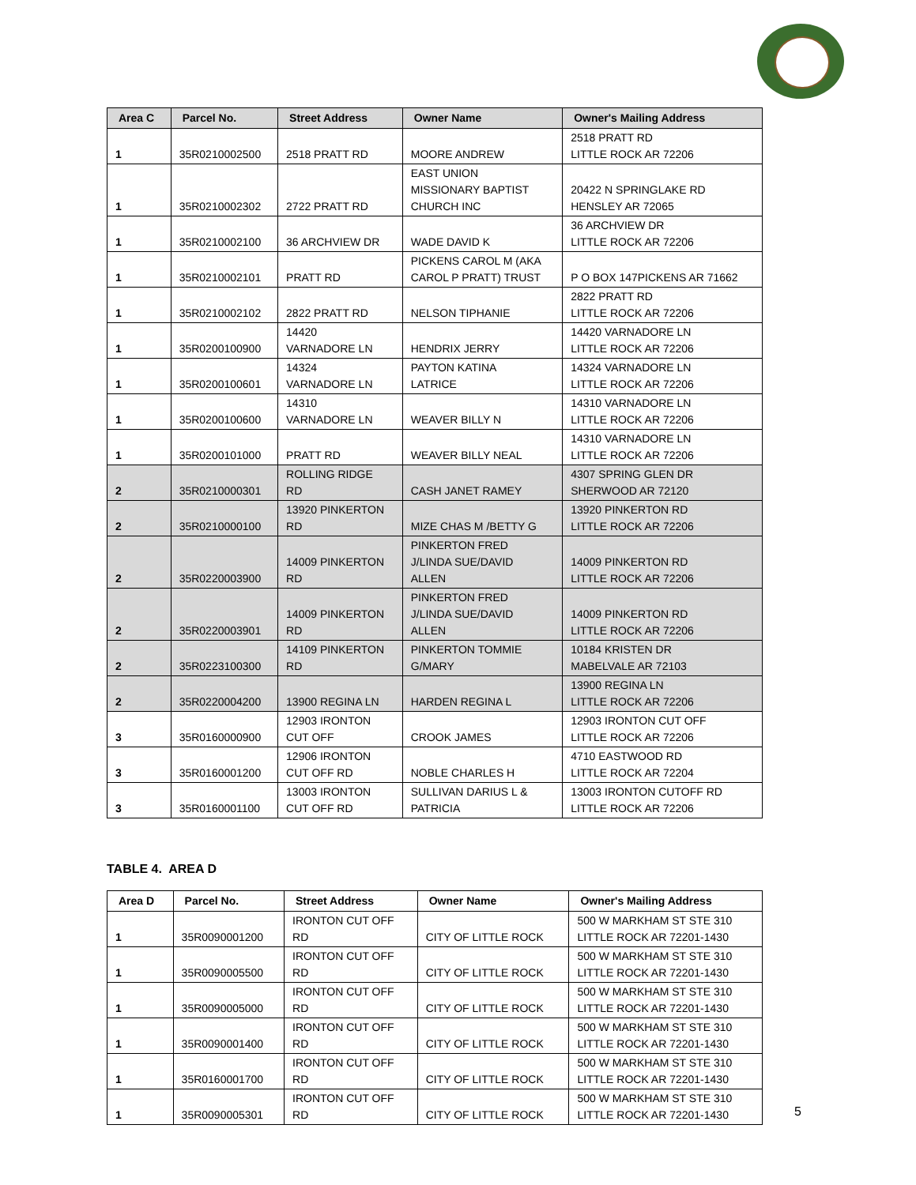| Area C | Parcel No. | Street Address | Owner Name | Owner's Mailing Address |
| --- | --- | --- | --- | --- |
| 1 | 35R0210002500 | 2518 PRATT RD | MOORE ANDREW | 2518 PRATT RD LITTLE ROCK AR 72206 |
| 1 | 35R0210002302 | 2722 PRATT RD | EAST UNION MISSIONARY BAPTIST CHURCH INC | 20422 N SPRINGLAKE RD HENSLEY AR 72065 |
| 1 | 35R0210002100 | 36 ARCHVIEW DR | WADE DAVID K | 36 ARCHVIEW DR LITTLE ROCK AR 72206 |
| 1 | 35R0210002101 | PRATT RD | PICKENS CAROL M (AKA CAROL P PRATT) TRUST | P O BOX 147PICKENS AR 71662 |
| 1 | 35R0210002102 | 2822 PRATT RD | NELSON TIPHANIE | 2822 PRATT RD LITTLE ROCK AR 72206 |
| 1 | 35R0200100900 | 14420 VARNADORE LN | HENDRIX JERRY | 14420 VARNADORE LN LITTLE ROCK AR 72206 |
| 1 | 35R0200100601 | 14324 VARNADORE LN | PAYTON KATINA LATRICE | 14324 VARNADORE LN LITTLE ROCK AR 72206 |
| 1 | 35R0200100600 | 14310 VARNADORE LN | WEAVER BILLY N | 14310 VARNADORE LN LITTLE ROCK AR 72206 |
| 1 | 35R0200101000 | PRATT RD | WEAVER BILLY NEAL | 14310 VARNADORE LN LITTLE ROCK AR 72206 |
| 2 | 35R0210000301 | ROLLING RIDGE RD | CASH JANET RAMEY | 4307 SPRING GLEN DR SHERWOOD AR 72120 |
| 2 | 35R0210000100 | 13920 PINKERTON RD | MIZE CHAS M /BETTY G | 13920 PINKERTON RD LITTLE ROCK AR 72206 |
| 2 | 35R0220003900 | 14009 PINKERTON RD | PINKERTON FRED J/LINDA SUE/DAVID ALLEN | 14009 PINKERTON RD LITTLE ROCK AR 72206 |
| 2 | 35R0220003901 | 14009 PINKERTON RD | PINKERTON FRED J/LINDA SUE/DAVID ALLEN | 14009 PINKERTON RD LITTLE ROCK AR 72206 |
| 2 | 35R0223100300 | 14109 PINKERTON RD | PINKERTON TOMMIE G/MARY | 10184 KRISTEN DR MABELVALE AR 72103 |
| 2 | 35R0220004200 | 13900 REGINA LN | HARDEN REGINA L | 13900 REGINA LN LITTLE ROCK AR 72206 |
| 3 | 35R0160000900 | 12903 IRONTON CUT OFF | CROOK JAMES | 12903 IRONTON CUT OFF LITTLE ROCK AR 72206 |
| 3 | 35R0160001200 | 12906 IRONTON CUT OFF RD | NOBLE CHARLES H | 4710 EASTWOOD RD LITTLE ROCK AR 72204 |
| 3 | 35R0160001100 | 13003 IRONTON CUT OFF RD | SULLIVAN DARIUS L & PATRICIA | 13003 IRONTON CUTOFF RD LITTLE ROCK AR 72206 |
TABLE 4. AREA D
| Area D | Parcel No. | Street Address | Owner Name | Owner's Mailing Address |
| --- | --- | --- | --- | --- |
| 1 | 35R0090001200 | IRONTON CUT OFF RD | CITY OF LITTLE ROCK | 500 W MARKHAM ST STE 310 LITTLE ROCK AR 72201-1430 |
| 1 | 35R0090005500 | IRONTON CUT OFF RD | CITY OF LITTLE ROCK | 500 W MARKHAM ST STE 310 LITTLE ROCK AR 72201-1430 |
| 1 | 35R0090005000 | IRONTON CUT OFF RD | CITY OF LITTLE ROCK | 500 W MARKHAM ST STE 310 LITTLE ROCK AR 72201-1430 |
| 1 | 35R0090001400 | IRONTON CUT OFF RD | CITY OF LITTLE ROCK | 500 W MARKHAM ST STE 310 LITTLE ROCK AR 72201-1430 |
| 1 | 35R0160001700 | IRONTON CUT OFF RD | CITY OF LITTLE ROCK | 500 W MARKHAM ST STE 310 LITTLE ROCK AR 72201-1430 |
| 1 | 35R0090005301 | IRONTON CUT OFF RD | CITY OF LITTLE ROCK | 500 W MARKHAM ST STE 310 LITTLE ROCK AR 72201-1430 |
5